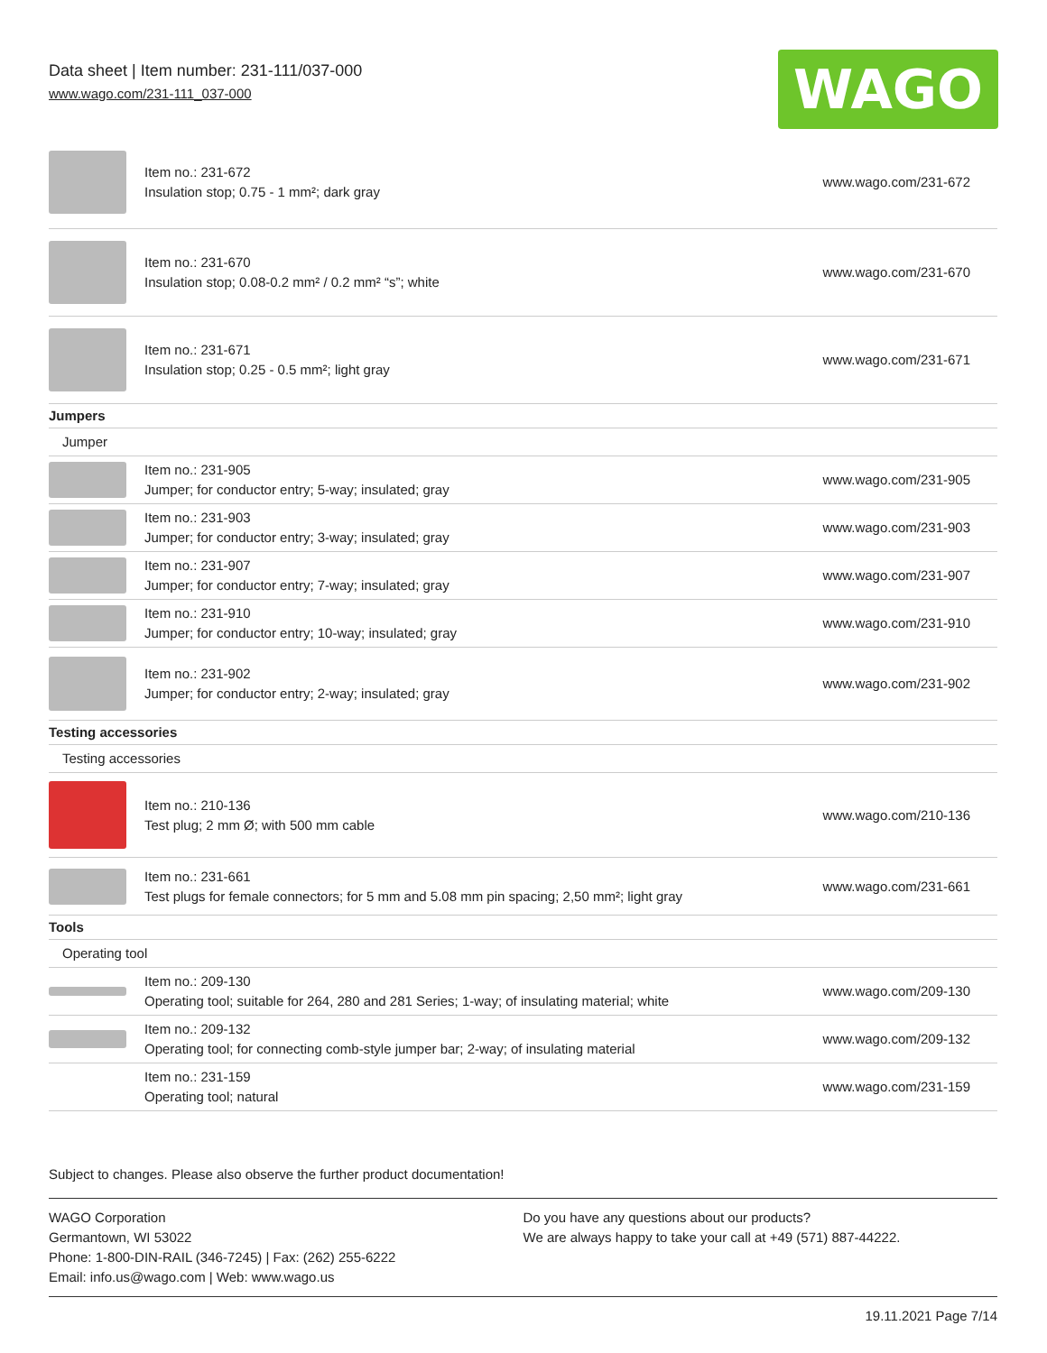Data sheet | Item number: 231-111/037-000
www.wago.com/231-111_037-000
WAGO
| | Item no.: 231-672 Insulation stop; 0.75 - 1 mm²; dark gray | www.wago.com/231-672 |
| | Item no.: 231-670 Insulation stop; 0.08-0.2 mm² / 0.2 mm² “s”; white | www.wago.com/231-670 |
| | Item no.: 231-671 Insulation stop; 0.25 - 0.5 mm²; light gray | www.wago.com/231-671 |
| Jumpers | | |
| Jumper | | |
| | Item no.: 231-905 Jumper; for conductor entry; 5-way; insulated; gray | www.wago.com/231-905 |
| | Item no.: 231-903 Jumper; for conductor entry; 3-way; insulated; gray | www.wago.com/231-903 |
| | Item no.: 231-907 Jumper; for conductor entry; 7-way; insulated; gray | www.wago.com/231-907 |
| | Item no.: 231-910 Jumper; for conductor entry; 10-way; insulated; gray | www.wago.com/231-910 |
| | Item no.: 231-902 Jumper; for conductor entry; 2-way; insulated; gray | www.wago.com/231-902 |
| Testing accessories | | |
| Testing accessories | | |
| | Item no.: 210-136 Test plug; 2 mm Ø; with 500 mm cable | www.wago.com/210-136 |
| | Item no.: 231-661 Test plugs for female connectors; for 5 mm and 5.08 mm pin spacing; 2,50 mm²; light gray | www.wago.com/231-661 |
| Tools | | |
| Operating tool | | |
| | Item no.: 209-130 Operating tool; suitable for 264, 280 and 281 Series; 1-way; of insulating material; white | www.wago.com/209-130 |
| | Item no.: 209-132 Operating tool; for connecting comb-style jumper bar; 2-way; of insulating material | www.wago.com/209-132 |
| | Item no.: 231-159 Operating tool; natural | www.wago.com/231-159 |
Subject to changes. Please also observe the further product documentation!
WAGO Corporation
Germantown, WI 53022
Phone: 1-800-DIN-RAIL (346-7245) | Fax: (262) 255-6222
Email: info.us@wago.com | Web: www.wago.us
Do you have any questions about our products?
We are always happy to take your call at +49 (571) 887-44222.
19.11.2021 Page 7/14